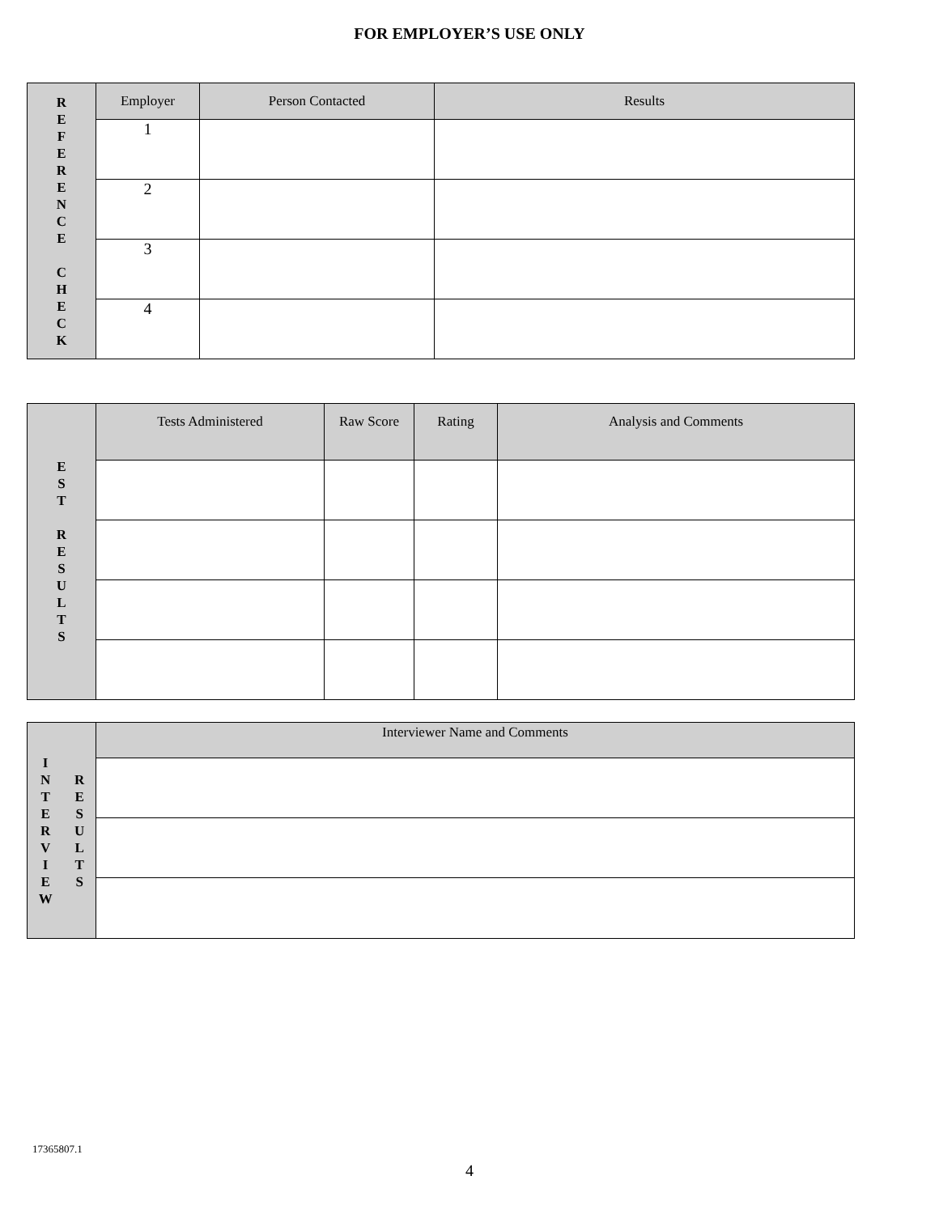FOR EMPLOYER’S USE ONLY
| R E F E R E N C E C H E C K | Employer | Person Contacted | Results |
| | 1 | | |
| | 2 | | |
| | 3 | | |
| | 4 | | |
| E S T R E S U L T S | Tests Administered | Raw Score | Rating | Analysis and Comments |
| I N T E R V I E W R E S U L T S | Interviewer Name and Comments |
17365807.1
4